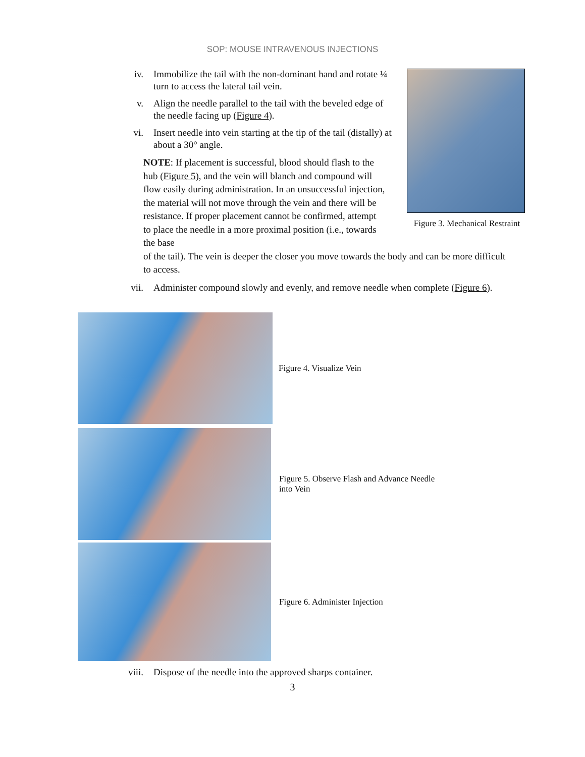SOP: MOUSE INTRAVENOUS INJECTIONS
iv. Immobilize the tail with the non-dominant hand and rotate ¼ turn to access the lateral tail vein.
v. Align the needle parallel to the tail with the beveled edge of the needle facing up (Figure 4).
vi. Insert needle into vein starting at the tip of the tail (distally) at about a 30° angle.
NOTE: If placement is successful, blood should flash to the hub (Figure 5), and the vein will blanch and compound will flow easily during administration. In an unsuccessful injection, the material will not move through the vein and there will be resistance. If proper placement cannot be confirmed, attempt to place the needle in a more proximal position (i.e., towards the base
of the tail). The vein is deeper the closer you move towards the body and can be more difficult to access.
vii. Administer compound slowly and evenly, and remove needle when complete (Figure 6).
Figure 3. Mechanical Restraint
Figure 4. Visualize Vein
Figure 5. Observe Flash and Advance Needle
into Vein
Figure 6. Administer Injection
viii. Dispose of the needle into the approved sharps container.
3